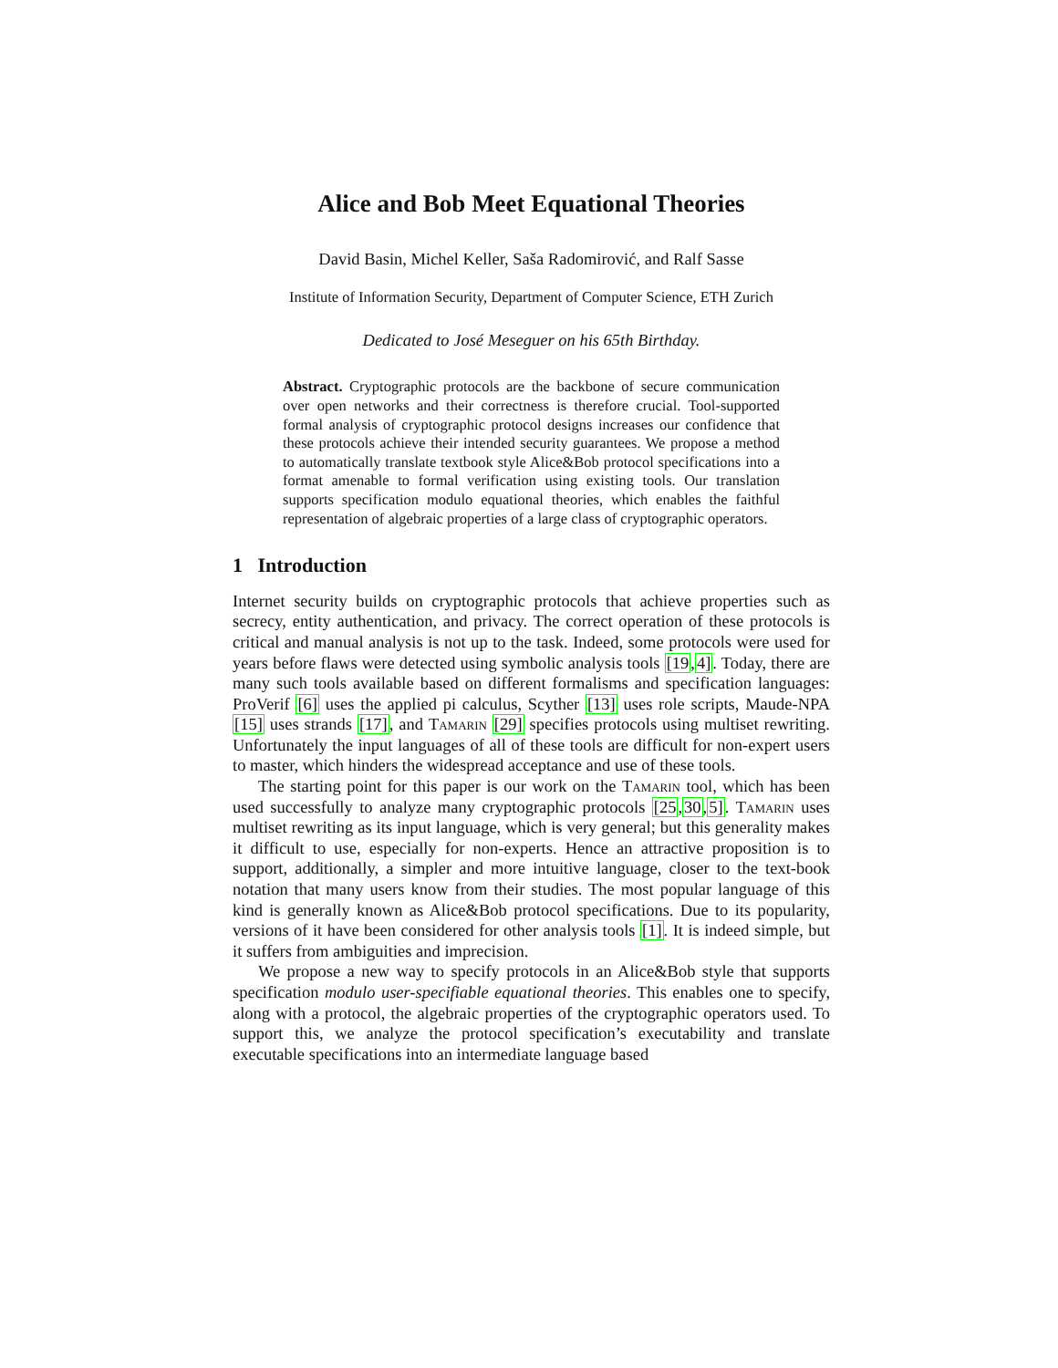Alice and Bob Meet Equational Theories
David Basin, Michel Keller, Saša Radomirović, and Ralf Sasse
Institute of Information Security, Department of Computer Science, ETH Zurich
Dedicated to José Meseguer on his 65th Birthday.
Abstract. Cryptographic protocols are the backbone of secure communication over open networks and their correctness is therefore crucial. Tool-supported formal analysis of cryptographic protocol designs increases our confidence that these protocols achieve their intended security guarantees. We propose a method to automatically translate textbook style Alice&Bob protocol specifications into a format amenable to formal verification using existing tools. Our translation supports specification modulo equational theories, which enables the faithful representation of algebraic properties of a large class of cryptographic operators.
1 Introduction
Internet security builds on cryptographic protocols that achieve properties such as secrecy, entity authentication, and privacy. The correct operation of these protocols is critical and manual analysis is not up to the task. Indeed, some protocols were used for years before flaws were detected using symbolic analysis tools [19,4]. Today, there are many such tools available based on different formalisms and specification languages: ProVerif [6] uses the applied pi calculus, Scyther [13] uses role scripts, Maude-NPA [15] uses strands [17], and Tamarin [29] specifies protocols using multiset rewriting. Unfortunately the input languages of all of these tools are difficult for non-expert users to master, which hinders the widespread acceptance and use of these tools.
The starting point for this paper is our work on the Tamarin tool, which has been used successfully to analyze many cryptographic protocols [25,30,5]. Tamarin uses multiset rewriting as its input language, which is very general; but this generality makes it difficult to use, especially for non-experts. Hence an attractive proposition is to support, additionally, a simpler and more intuitive language, closer to the text-book notation that many users know from their studies. The most popular language of this kind is generally known as Alice&Bob protocol specifications. Due to its popularity, versions of it have been considered for other analysis tools [1]. It is indeed simple, but it suffers from ambiguities and imprecision.
We propose a new way to specify protocols in an Alice&Bob style that supports specification modulo user-specifiable equational theories. This enables one to specify, along with a protocol, the algebraic properties of the cryptographic operators used. To support this, we analyze the protocol specification’s executability and translate executable specifications into an intermediate language based